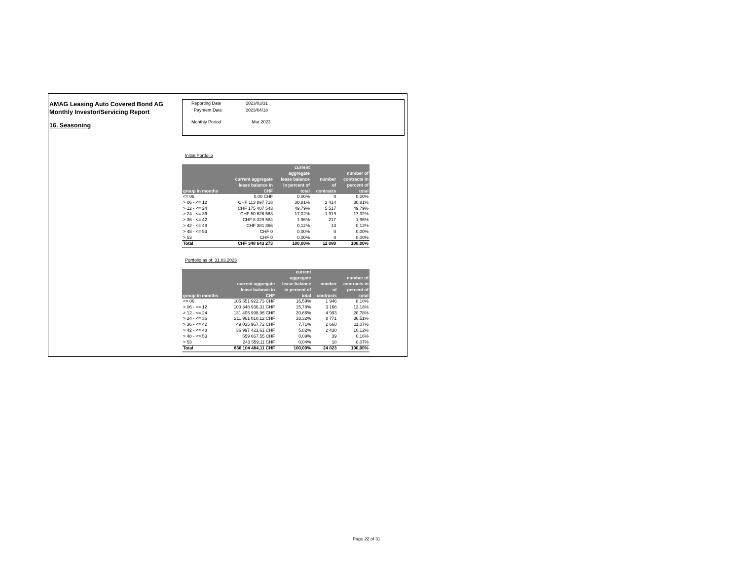AMAG Leasing Auto Covered Bond AG
Monthly Investor/Servicing Report
16. Seasoning
| Reporting Date | 2023/03/31 |
| Payment Date | 2023/04/18 |
| Monthly Period | Mar 2023 |
Initial Portfolio
| group in months | current aggregate lease balance in CHF | current aggregate lease balance in percent of total | number of contracts | number of contracts in percent of total |
| --- | --- | --- | --- | --- |
| <= 06 | 0,00 CHF | 0,00% | 0 | 0,00% |
| > 06 - <= 12 | CHF 113 897 718 | 30,81% | 3 414 | 30,81% |
| > 12 - <= 24 | CHF 175 407 543 | 49,79% | 5 517 | 49,79% |
| > 24 - <= 36 | CHF 50 626 563 | 17,32% | 1 919 | 17,32% |
| > 36 - <= 42 | CHF 8 329 584 | 1,96% | 217 | 1,96% |
| > 42 - <= 48 | CHF 381 866 | 0,12% | 13 | 0,12% |
| > 48 - <= 53 | CHF 0 | 0,00% | 0 | 0,00% |
| > 53 | CHF 0 | 0,00% | 0 | 0,00% |
| Total | CHF 348 643 273 | 100,00% | 11 080 | 100,00% |
Portfolio as of: 31.03.2023
| group in months | current aggregate lease balance in CHF | current aggregate lease balance in percent of total | number of contracts | number of contracts in percent of total |
| --- | --- | --- | --- | --- |
| <= 06 | 105 551 922,73 CHF | 16,59% | 1 946 | 8,10% |
| > 06 - <= 12 | 100 348 936,31 CHF | 15,78% | 3 166 | 13,18% |
| > 12 - <= 24 | 131 405 998,96 CHF | 20,66% | 4 993 | 20,78% |
| > 24 - <= 36 | 211 961 010,12 CHF | 33,32% | 8 771 | 36,51% |
| > 36 - <= 42 | 49 035 967,72 CHF | 7,71% | 2 660 | 11,07% |
| > 42 - <= 48 | 36 997 421,61 CHF | 5,82% | 2 430 | 10,12% |
| > 48 - <= 53 | 559 667,55 CHF | 0,09% | 39 | 0,16% |
| > 53 | 243 559,11 CHF | 0,04% | 18 | 0,07% |
| Total | 636 104 484,11 CHF | 100,00% | 24 023 | 100,00% |
Page 22 of 31